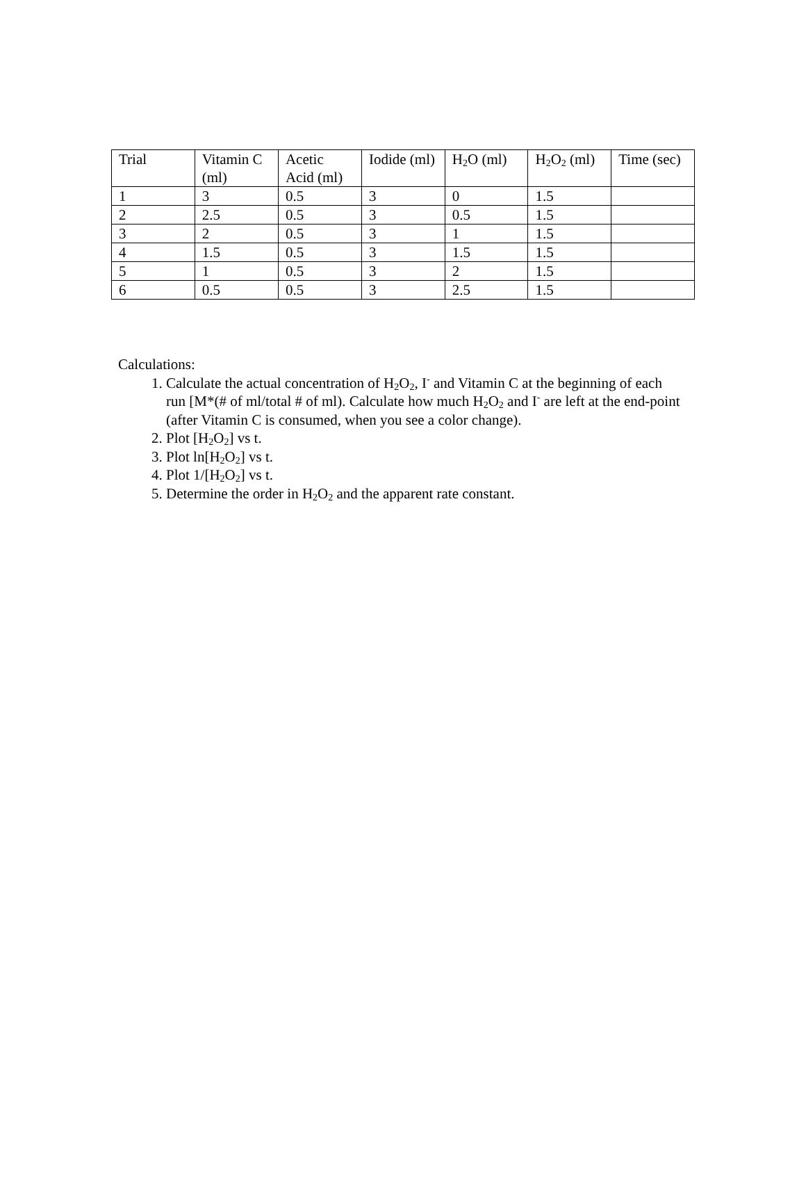| Trial | Vitamin C (ml) | Acetic Acid (ml) | Iodide (ml) | H<sub>2</sub>O (ml) | H<sub>2</sub>O<sub>2</sub> (ml) | Time (sec) |
| 1 | 3 | 0.5 | 3 | 0 | 1.5 | |
| 2 | 2.5 | 0.5 | 3 | 0.5 | 1.5 | |
| 3 | 2 | 0.5 | 3 | 1 | 1.5 | |
| 4 | 1.5 | 0.5 | 3 | 1.5 | 1.5 | |
| 5 | 1 | 0.5 | 3 | 2 | 1.5 | |
| 6 | 0.5 | 0.5 | 3 | 2.5 | 1.5 | |
Calculations:
1. Calculate the actual concentration of H<sub>2</sub>O<sub>2</sub>, I<sup>-</sup> and Vitamin C at the beginning of each run [M*(# of ml/total # of ml). Calculate how much H<sub>2</sub>O<sub>2</sub> and I<sup>-</sup> are left at the end-point (after Vitamin C is consumed, when you see a color change).
2. Plot [H<sub>2</sub>O<sub>2</sub>] vs t.
3. Plot ln[H<sub>2</sub>O<sub>2</sub>] vs t.
4. Plot 1/[H<sub>2</sub>O<sub>2</sub>] vs t.
5. Determine the order in H<sub>2</sub>O<sub>2</sub> and the apparent rate constant.